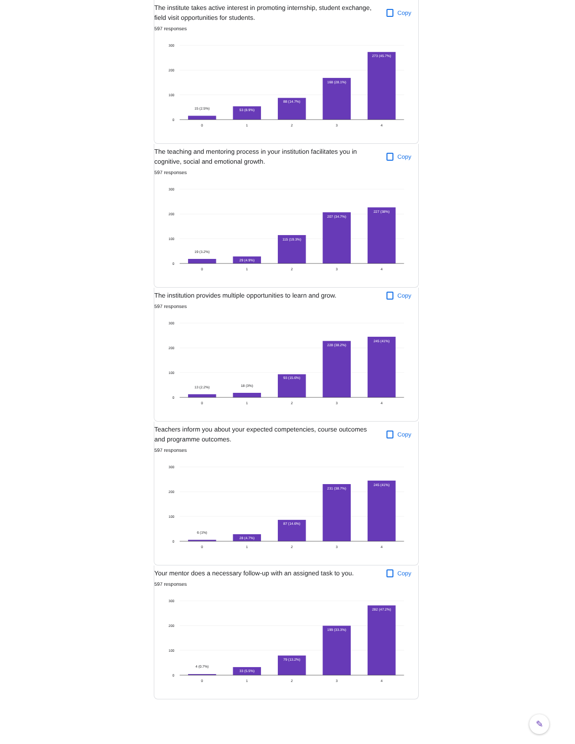The institute takes active interest in promoting internship, student exchange, field visit opportunities for students.
Copy
597 responses
300
200
100
0
15 (2.5%)
53 (8.9%)
88 (14.7%)
168 (28.1%)
273 (45.7%)
0
1
2
3
4
The teaching and mentoring process in your institution facilitates you in cognitive, social and emotional growth.
Copy
597 responses
300
200
100
0
19 (3.2%)
29 (4.9%)
115 (19.3%)
207 (34.7%)
227 (38%)
0
1
2
3
4
The institution provides multiple opportunities to learn and grow.
Copy
597 responses
300
200
100
0
13 (2.2%)
18 (3%)
93 (15.6%)
228 (38.2%)
245 (41%)
0
1
2
3
4
Teachers inform you about your expected competencies, course outcomes and programme outcomes.
Copy
597 responses
300
200
100
0
6 (1%)
28 (4.7%)
87 (14.6%)
231 (38.7%)
245 (41%)
0
1
2
3
4
Your mentor does a necessary follow-up with an assigned task to you.
Copy
597 responses
300
200
100
0
4 (0.7%)
33 (5.5%)
79 (13.2%)
199 (33.3%)
282 (47.2%)
0
1
2
3
4
✎